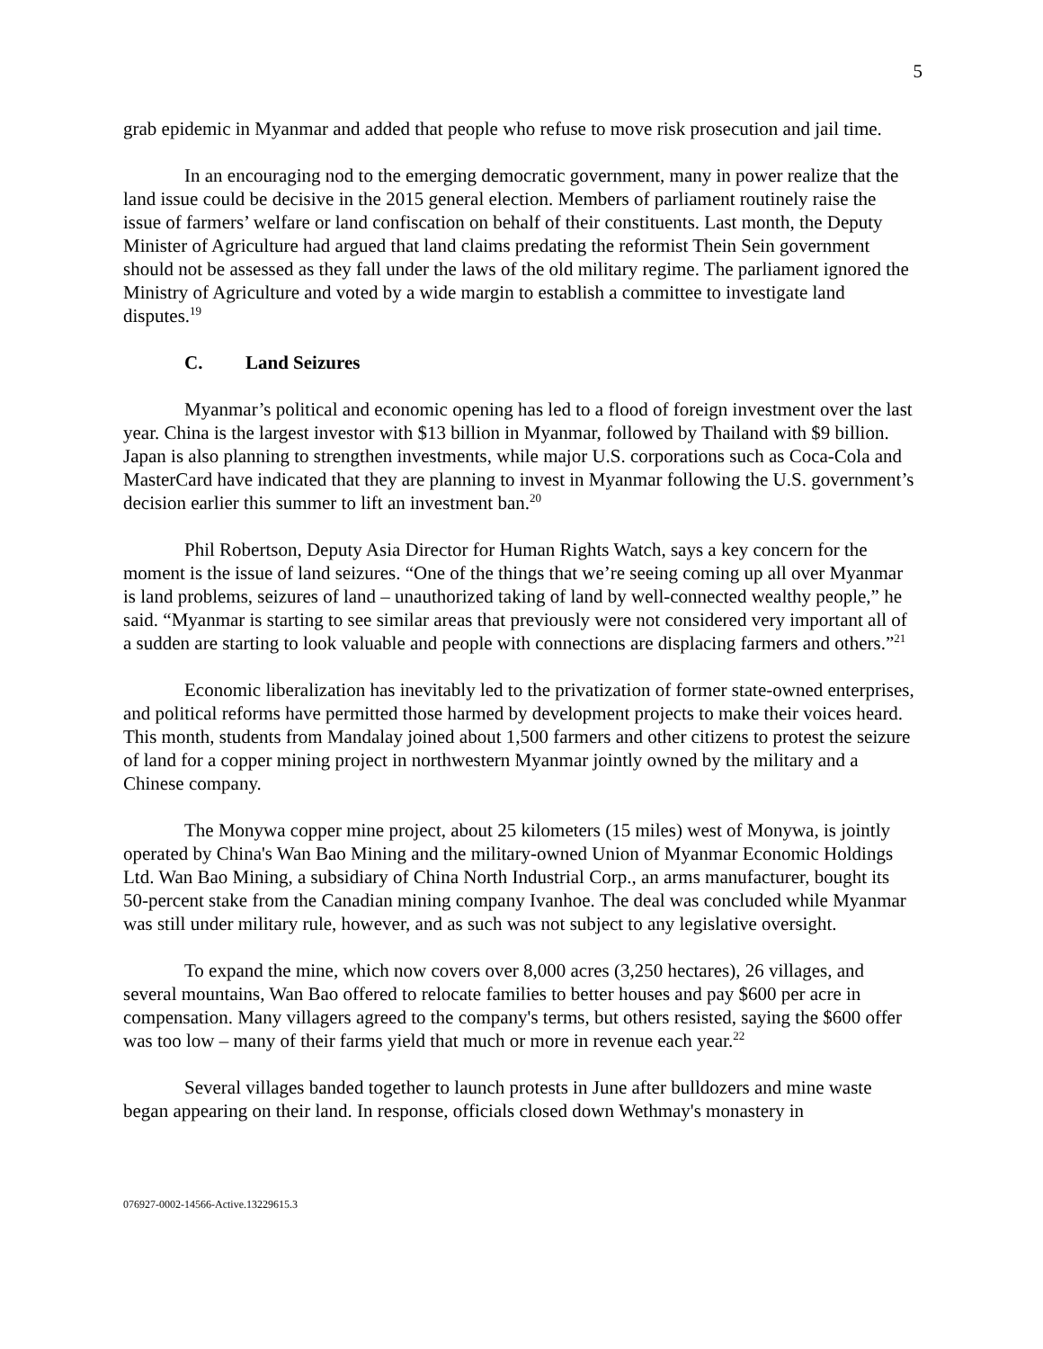5
grab epidemic in Myanmar and added that people who refuse to move risk prosecution and jail time.
In an encouraging nod to the emerging democratic government, many in power realize that the land issue could be decisive in the 2015 general election. Members of parliament routinely raise the issue of farmers’ welfare or land confiscation on behalf of their constituents. Last month, the Deputy Minister of Agriculture had argued that land claims predating the reformist Thein Sein government should not be assessed as they fall under the laws of the old military regime. The parliament ignored the Ministry of Agriculture and voted by a wide margin to establish a committee to investigate land disputes.<sup>19</sup>
C. Land Seizures
Myanmar’s political and economic opening has led to a flood of foreign investment over the last year. China is the largest investor with $13 billion in Myanmar, followed by Thailand with $9 billion. Japan is also planning to strengthen investments, while major U.S. corporations such as Coca-Cola and MasterCard have indicated that they are planning to invest in Myanmar following the U.S. government’s decision earlier this summer to lift an investment ban.<sup>20</sup>
Phil Robertson, Deputy Asia Director for Human Rights Watch, says a key concern for the moment is the issue of land seizures. “One of the things that we’re seeing coming up all over Myanmar is land problems, seizures of land – unauthorized taking of land by well-connected wealthy people,” he said. “Myanmar is starting to see similar areas that previously were not considered very important all of a sudden are starting to look valuable and people with connections are displacing farmers and others.”<sup>21</sup>
Economic liberalization has inevitably led to the privatization of former state-owned enterprises, and political reforms have permitted those harmed by development projects to make their voices heard. This month, students from Mandalay joined about 1,500 farmers and other citizens to protest the seizure of land for a copper mining project in northwestern Myanmar jointly owned by the military and a Chinese company.
The Monywa copper mine project, about 25 kilometers (15 miles) west of Monywa, is jointly operated by China's Wan Bao Mining and the military-owned Union of Myanmar Economic Holdings Ltd. Wan Bao Mining, a subsidiary of China North Industrial Corp., an arms manufacturer, bought its 50-percent stake from the Canadian mining company Ivanhoe. The deal was concluded while Myanmar was still under military rule, however, and as such was not subject to any legislative oversight.
To expand the mine, which now covers over 8,000 acres (3,250 hectares), 26 villages, and several mountains, Wan Bao offered to relocate families to better houses and pay $600 per acre in compensation. Many villagers agreed to the company's terms, but others resisted, saying the $600 offer was too low – many of their farms yield that much or more in revenue each year.<sup>22</sup>
Several villages banded together to launch protests in June after bulldozers and mine waste began appearing on their land. In response, officials closed down Wethmay's monastery in
076927-0002-14566-Active.13229615.3